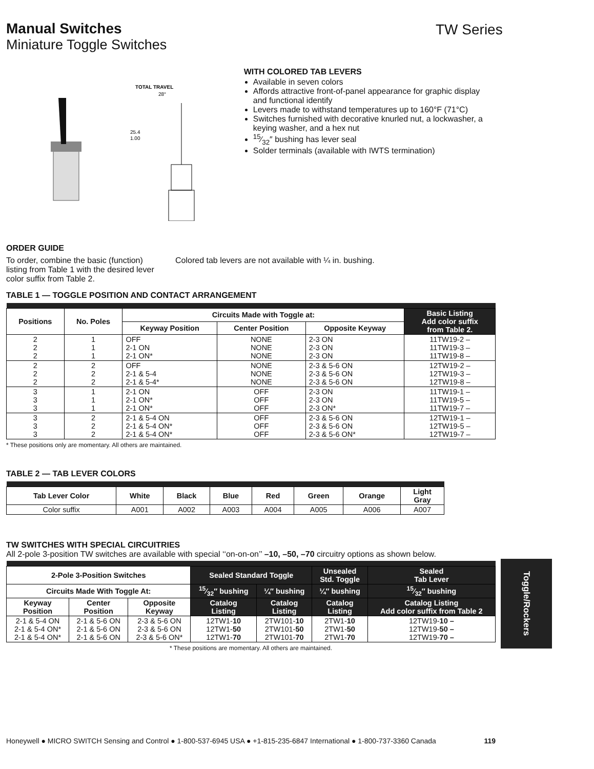TW Series
Manual Switches
Miniature Toggle Switches
TOTAL TRAVEL
28°
25.4
1.00
WITH COLORED TAB LEVERS
Available in seven colors
Affords attractive front-of-panel appearance for graphic display and functional identify
Levers made to withstand temperatures up to 160°F (71°C)
Switches furnished with decorative knurled nut, a lockwasher, a keying washer, and a hex nut
15⁄32″ bushing has lever seal
Solder terminals (available with IWTS termination)
ORDER GUIDE
To order, combine the basic (function) listing from Table 1 with the desired lever color suffix from Table 2.
Colored tab levers are not available with ¼ in. bushing.
TABLE 1 — TOGGLE POSITION AND CONTACT ARRANGEMENT
| Positions | No. Poles | Circuits Made with Toggle at: | | | Basic Listing Add color suffix from Table 2. |
| --- | --- | --- | --- | --- | --- |
| | | Keyway Position | Center Position | Opposite Keyway | |
| 2 2 2 | 1 1 1 | OFF 2-1 ON 2-1 ON* | NONE NONE NONE | 2-3 ON 2-3 ON 2-3 ON | 11TW19-2 – 11TW19-3 – 11TW19-8 – |
| 2 2 2 | 2 2 2 | OFF 2-1 & 5-4 2-1 & 5-4* | NONE NONE NONE | 2-3 & 5-6 ON 2-3 & 5-6 ON 2-3 & 5-6 ON | 12TW19-2 – 12TW19-3 – 12TW19-8 – |
| 3 3 3 | 1 1 1 | 2-1 ON 2-1 ON* 2-1 ON* | OFF OFF OFF | 2-3 ON 2-3 ON 2-3 ON* | 11TW19-1 – 11TW19-5 – 11TW19-7 – |
| 3 3 3 | 2 2 2 | 2-1 & 5-4 ON 2-1 & 5-4 ON* 2-1 & 5-4 ON* | OFF OFF OFF | 2-3 & 5-6 ON 2-3 & 5-6 ON 2-3 & 5-6 ON* | 12TW19-1 – 12TW19-5 – 12TW19-7 – |
* These positions only are momentary. All others are maintained.
TABLE 2 — TAB LEVER COLORS
| Tab Lever Color | White | Black | Blue | Red | Green | Orange | Light Gray |
| --- | --- | --- | --- | --- | --- | --- | --- |
| Color suffix | A001 | A002 | A003 | A004 | A005 | A006 | A007 |
TW SWITCHES WITH SPECIAL CIRCUITRIES
All 2-pole 3-position TW switches are available with special ‘‘on-on-on’’ –10, –50, –70 circuitry options as shown below.
| 2-Pole 3-Position Switches | | | Sealed Standard Toggle | | Unsealed Std. Toggle | Sealed Tab Lever |
| --- | --- | --- | --- | --- | --- | --- |
| Circuits Made With Toggle At: | | | 15⁄32″ bushing | ¼″ bushing | ¼″ bushing | 15⁄32″ bushing |
| Keyway Position | Center Position | Opposite Keyway | Catalog Listing | Catalog Listing | Catalog Listing | Catalog Listing Add color suffix from Table 2 |
| 2-1 & 5-4 ON 2-1 & 5-4 ON* 2-1 & 5-4 ON* | 2-1 & 5-6 ON 2-1 & 5-6 ON 2-1 & 5-6 ON | 2-3 & 5-6 ON 2-3 & 5-6 ON 2-3 & 5-6 ON* | 12TW1- 10 12TW1- 50 12TW1- 70 | 2TW101- 10 2TW101- 50 2TW101- 70 | 2TW1- 10 2TW1- 50 2TW1- 70 | 12TW19- 10 – 12TW19- 50 – 12TW19- 70 – |
* These positions are momentary. All others are maintained.
Toggle/Rockers
Honeywell ● MICRO SWITCH Sensing and Control ● 1-800-537-6945 USA ● +1-815-235-6847 International ● 1-800-737-3360 Canada 119